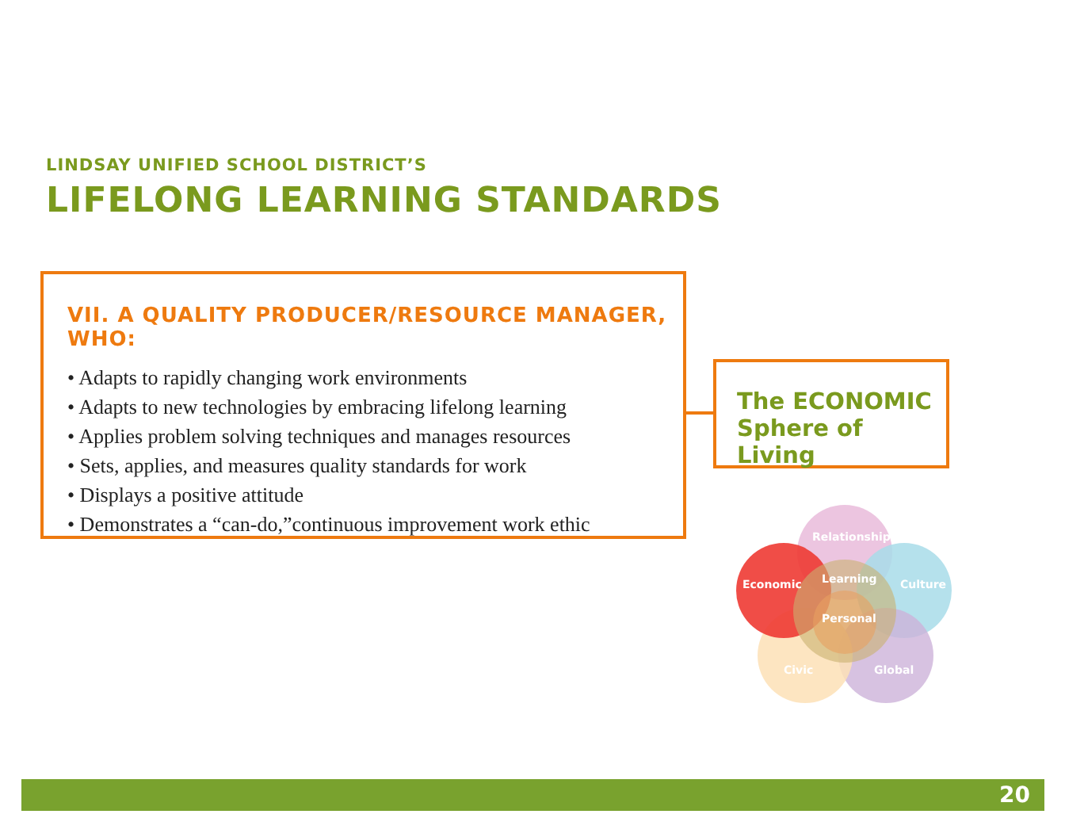LINDSAY UNIFIED SCHOOL DISTRICT’S
LIFELONG LEARNING STANDARDS
VII. A QUALITY PRODUCER/RESOURCE MANAGER, WHO:
• Adapts to rapidly changing work environments
• Adapts to new technologies by embracing lifelong learning
• Applies problem solving techniques and manages resources
• Sets, applies, and measures quality standards for work
• Displays a positive attitude
• Demonstrates a “can-do,”continuous improvement work ethic
The ECONOMIC
Sphere of Living
Relationship
Culture
Global
Civic
Economic
Learning
Personal
20